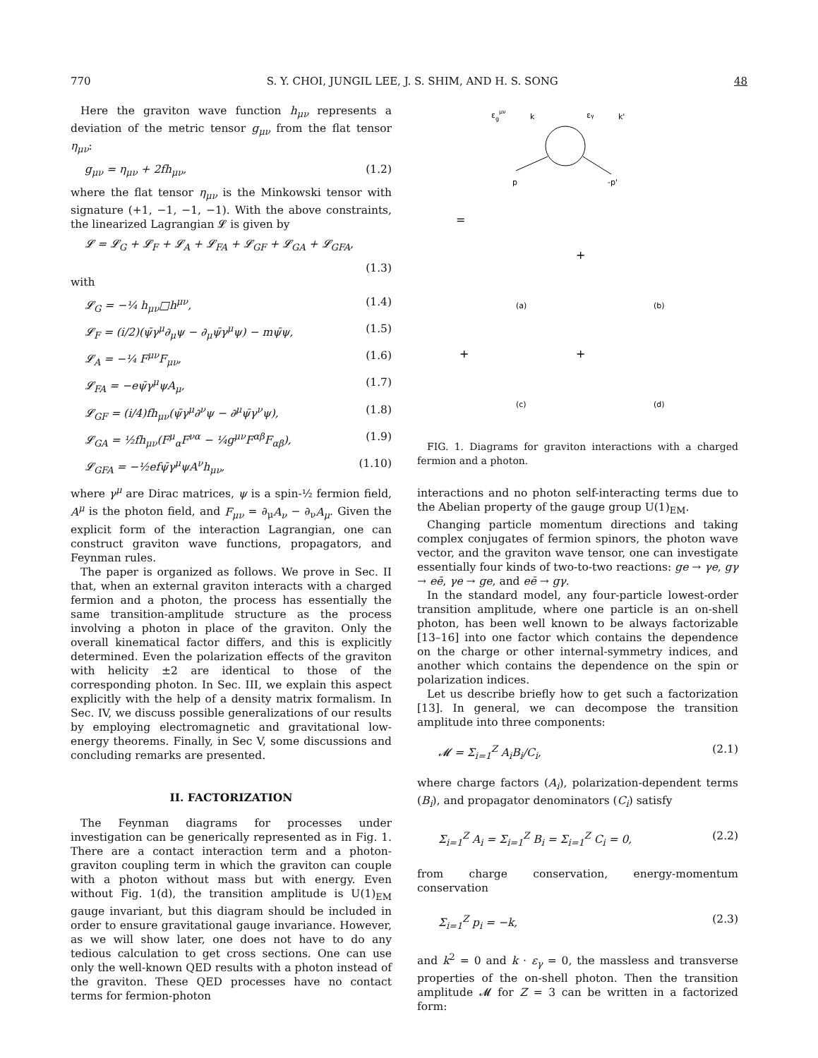770 S. Y. CHOI, JUNGIL LEE, J. S. SHIM, AND H. S. SONG 48
Here the graviton wave function h<sub>μν</sub> represents a deviation of the metric tensor g<sub>μν</sub> from the flat tensor η<sub>μν</sub>:
g<sub>μν</sub> = η<sub>μν</sub> + 2fh<sub>μν</sub>, (1.2)
where the flat tensor η<sub>μν</sub> is the Minkowski tensor with signature (+1, −1, −1, −1). With the above constraints, the linearized Lagrangian 𝓛 is given by
𝓛 = 𝓛<sub>G</sub> + 𝓛<sub>F</sub> + 𝓛<sub>A</sub> + 𝓛<sub>FA</sub> + 𝓛<sub>GF</sub> + 𝓛<sub>GA</sub> + 𝓛<sub>GFA</sub>,
(1.3)
with
𝓛<sub>G</sub> = −¼ h<sub>μν</sub>□h<sup>μν</sup>, (1.4)
𝓛<sub>F</sub> = (i/2)(ψ̄γ<sup>μ</sup>∂<sub>μ</sub>ψ − ∂<sub>μ</sub>ψ̄γ<sup>μ</sup>ψ) − mψ̄ψ, (1.5)
𝓛<sub>A</sub> = −¼ F<sup>μν</sup>F<sub>μν</sub>, (1.6)
𝓛<sub>FA</sub> = −eψ̄γ<sup>μ</sup>ψA<sub>μ</sub>, (1.7)
𝓛<sub>GF</sub> = (i/4)fh<sub>μν</sub>(ψ̄γ<sup>μ</sup>∂<sup>ν</sup>ψ − ∂<sup>μ</sup>ψ̄γ<sup>ν</sup>ψ), (1.8)
𝓛<sub>GA</sub> = ½fh<sub>μν</sub>(F<sup>μ</sup><sub>α</sub>F<sup>να</sup> − ¼g<sup>μν</sup>F<sup>αβ</sup>F<sub>αβ</sub>), (1.9)
𝓛<sub>GFA</sub> = −½efψ̄γ<sup>μ</sup>ψA<sup>ν</sup>h<sub>μν</sub>, (1.10)
where γ<sup>μ</sup> are Dirac matrices, ψ is a spin-½ fermion field, A<sup>μ</sup> is the photon field, and F<sub>μν</sub> = ∂<sub>μ</sub>A<sub>ν</sub> − ∂<sub>ν</sub>A<sub>μ</sub>. Given the explicit form of the interaction Lagrangian, one can construct graviton wave functions, propagators, and Feynman rules.
The paper is organized as follows. We prove in Sec. II that, when an external graviton interacts with a charged fermion and a photon, the process has essentially the same transition-amplitude structure as the process involving a photon in place of the graviton. Only the overall kinematical factor differs, and this is explicitly determined. Even the polarization effects of the graviton with helicity ±2 are identical to those of the corresponding photon. In Sec. III, we explain this aspect explicitly with the help of a density matrix formalism. In Sec. IV, we discuss possible generalizations of our results by employing electromagnetic and gravitational low-energy theorems. Finally, in Sec V, some discussions and concluding remarks are presented.
II. FACTORIZATION
The Feynman diagrams for processes under investigation can be generically represented as in Fig. 1. There are a contact interaction term and a photon-graviton coupling term in which the graviton can couple with a photon without mass but with energy. Even without Fig. 1(d), the transition amplitude is U(1)<sub>EM</sub> gauge invariant, but this diagram should be included in order to ensure gravitational gauge invariance. However, as we will show later, one does not have to do any tedious calculation to get cross sections. One can use only the well-known QED results with a photon instead of the graviton. These QED processes have no contact terms for fermion-photon
εgμν
k
εγ
k'
p
-p'
=
+
(a)
(b)
+
+
(c)
(d)
FIG. 1. Diagrams for graviton interactions with a charged fermion and a photon.
interactions and no photon self-interacting terms due to the Abelian property of the gauge group U(1)<sub>EM</sub>.
Changing particle momentum directions and taking complex conjugates of fermion spinors, the photon wave vector, and the graviton wave tensor, one can investigate essentially four kinds of two-to-two reactions: ge → γe, gγ → eē, γe → ge, and eē → gγ.
In the standard model, any four-particle lowest-order transition amplitude, where one particle is an on-shell photon, has been well known to be always factorizable [13–16] into one factor which contains the dependence on the charge or other internal-symmetry indices, and another which contains the dependence on the spin or polarization indices.
Let us describe briefly how to get such a factorization [13]. In general, we can decompose the transition amplitude into three components:
𝓜 = Σ<sub>i=1</sub><sup>Z</sup> A<sub>i</sub>B<sub>i</sub>/C<sub>i</sub>, (2.1)
where charge factors (A<sub>i</sub>), polarization-dependent terms (B<sub>i</sub>), and propagator denominators (C<sub>i</sub>) satisfy
Σ<sub>i=1</sub><sup>Z</sup> A<sub>i</sub> = Σ<sub>i=1</sub><sup>Z</sup> B<sub>i</sub> = Σ<sub>i=1</sub><sup>Z</sup> C<sub>i</sub> = 0, (2.2)
from charge conservation, energy-momentum conservation
Σ<sub>i=1</sub><sup>Z</sup> p<sub>i</sub> = −k, (2.3)
and k<sup>2</sup> = 0 and k · ε<sub>γ</sub> = 0, the massless and transverse properties of the on-shell photon. Then the transition amplitude 𝓜 for Z = 3 can be written in a factorized form: